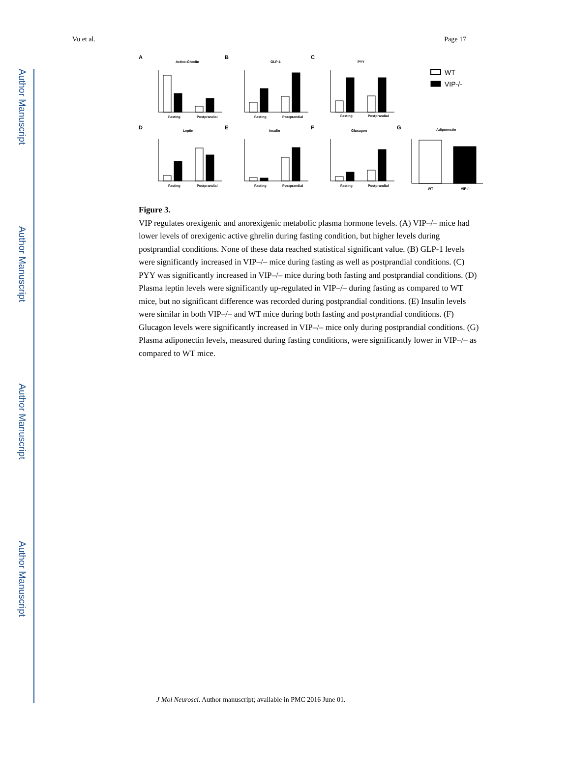Author Manuscript
Author Manuscript
Author Manuscript
Author Manuscript
Vu et al. Page 17
A
Active-Ghrelin
B
GLP-1
C
PYY
D
Leptin
E
Insulin
F
Glucagon
G
Adiponectin
Fasting
Postprandial
Fasting
Postprandial
Fasting
Postprandial
Fasting
Postprandial
Fasting
Postprandial
Fasting
Postprandial
WT
VIP-/-
WT
VIP-/-
Figure 3.
VIP regulates orexigenic and anorexigenic metabolic plasma hormone levels. (A) VIP–/– mice had lower levels of orexigenic active ghrelin during fasting condition, but higher levels during postprandial conditions. None of these data reached statistical significant value. (B) GLP-1 levels were significantly increased in VIP–/– mice during fasting as well as postprandial conditions. (C) PYY was significantly increased in VIP–/– mice during both fasting and postprandial conditions. (D) Plasma leptin levels were significantly up-regulated in VIP–/– during fasting as compared to WT mice, but no significant difference was recorded during postprandial conditions. (E) Insulin levels were similar in both VIP–/– and WT mice during both fasting and postprandial conditions. (F) Glucagon levels were significantly increased in VIP–/– mice only during postprandial conditions. (G) Plasma adiponectin levels, measured during fasting conditions, were significantly lower in VIP–/– as compared to WT mice.
J Mol Neurosci. Author manuscript; available in PMC 2016 June 01.